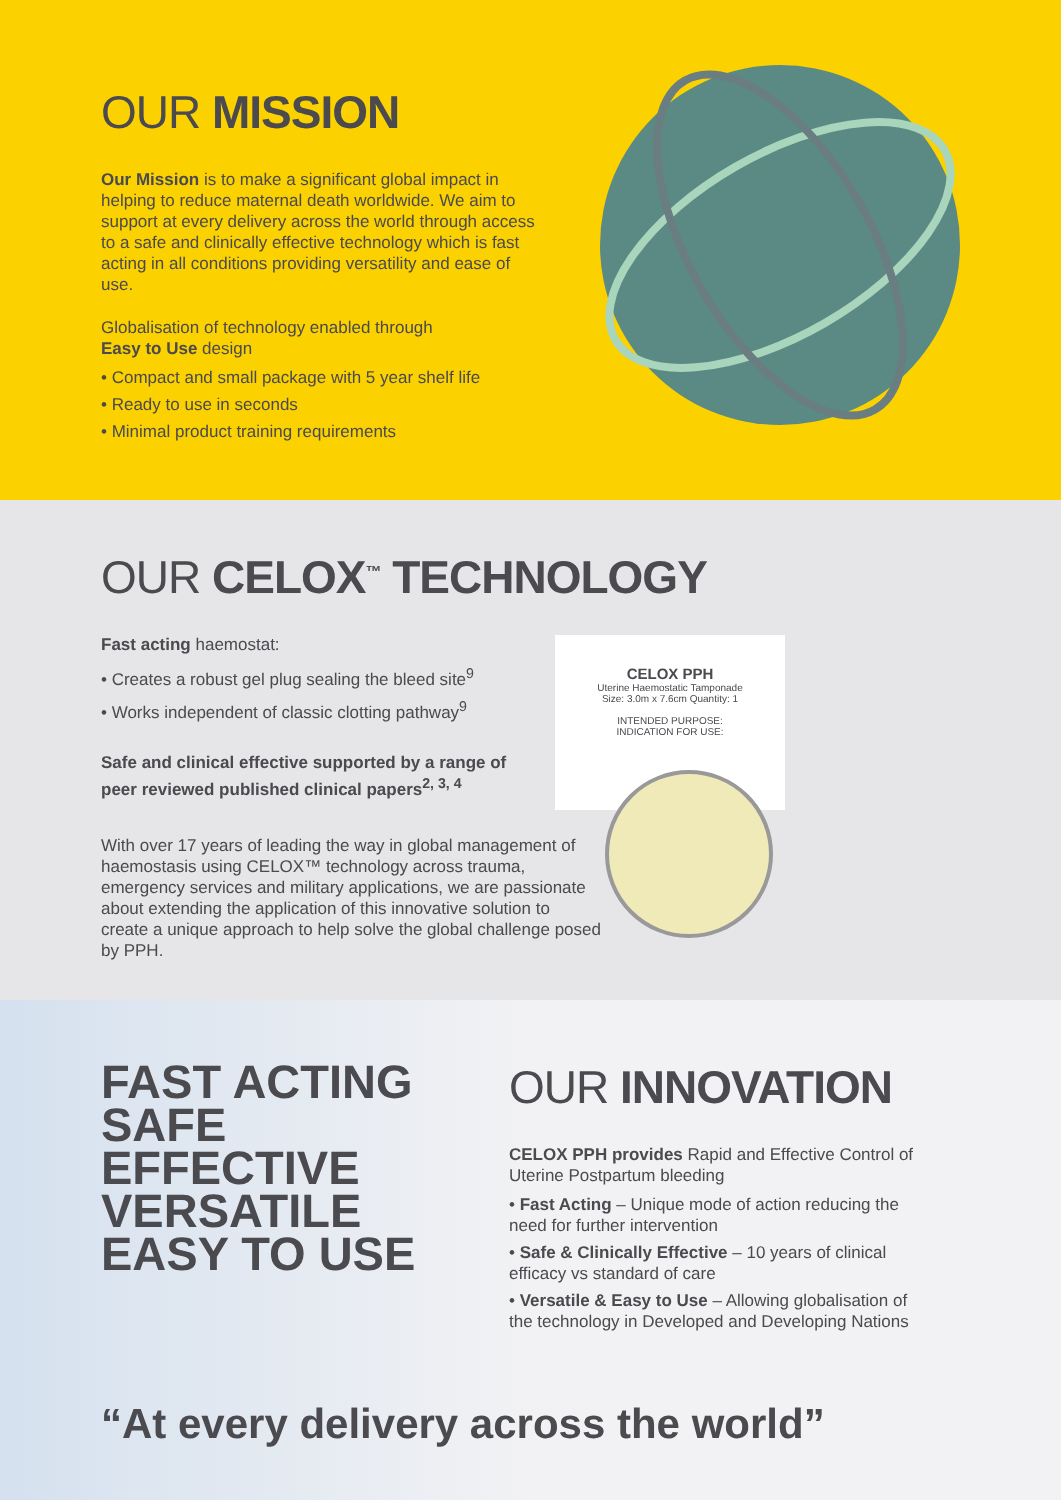OUR MISSION
Our Mission is to make a significant global impact in helping to reduce maternal death worldwide. We aim to support at every delivery across the world through access to a safe and clinically effective technology which is fast acting in all conditions providing versatility and ease of use.
Globalisation of technology enabled through
Easy to Use design
• Compact and small package with 5 year shelf life
• Ready to use in seconds
• Minimal product training requirements
CELOX PPH
Uterine Haemostatic Tamponade
Size: 3.0m x 7.6cm Quantity: 1
INTENDED PURPOSE:
INDICATION FOR USE:
OUR CELOX<sup>™</sup> TECHNOLOGY
Fast acting haemostat:
• Creates a robust gel plug sealing the bleed site<sup>9</sup>
• Works independent of classic clotting pathway<sup>9</sup>
Safe and clinical effective supported by a range of peer reviewed published clinical papers<sup>2, 3, 4</sup>
With over 17 years of leading the way in global management of haemostasis using CELOX™ technology across trauma, emergency services and military applications, we are passionate about extending the application of this innovative solution to create a unique approach to help solve the global challenge posed by PPH.
FAST ACTING
SAFE
EFFECTIVE
VERSATILE
EASY TO USE
OUR INNOVATION
CELOX PPH provides Rapid and Effective Control of Uterine Postpartum bleeding
• Fast Acting – Unique mode of action reducing the need for further intervention
• Safe & Clinically Effective – 10 years of clinical efficacy vs standard of care
• Versatile & Easy to Use – Allowing globalisation of the technology in Developed and Developing Nations
“At every delivery across the world”